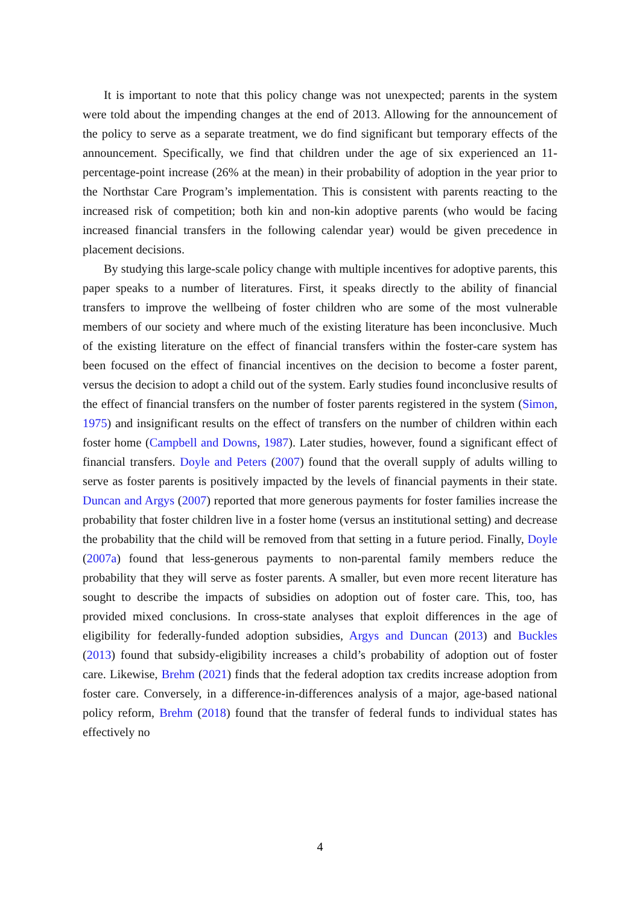It is important to note that this policy change was not unexpected; parents in the system were told about the impending changes at the end of 2013. Allowing for the announcement of the policy to serve as a separate treatment, we do find significant but temporary effects of the announcement. Specifically, we find that children under the age of six experienced an 11-percentage-point increase (26% at the mean) in their probability of adoption in the year prior to the Northstar Care Program’s implementation. This is consistent with parents reacting to the increased risk of competition; both kin and non-kin adoptive parents (who would be facing increased financial transfers in the following calendar year) would be given precedence in placement decisions.
By studying this large-scale policy change with multiple incentives for adoptive parents, this paper speaks to a number of literatures. First, it speaks directly to the ability of financial transfers to improve the wellbeing of foster children who are some of the most vulnerable members of our society and where much of the existing literature has been inconclusive. Much of the existing literature on the effect of financial transfers within the foster-care system has been focused on the effect of financial incentives on the decision to become a foster parent, versus the decision to adopt a child out of the system. Early studies found inconclusive results of the effect of financial transfers on the number of foster parents registered in the system (Simon, 1975) and insignificant results on the effect of transfers on the number of children within each foster home (Campbell and Downs, 1987). Later studies, however, found a significant effect of financial transfers. Doyle and Peters (2007) found that the overall supply of adults willing to serve as foster parents is positively impacted by the levels of financial payments in their state. Duncan and Argys (2007) reported that more generous payments for foster families increase the probability that foster children live in a foster home (versus an institutional setting) and decrease the probability that the child will be removed from that setting in a future period. Finally, Doyle (2007a) found that less-generous payments to non-parental family members reduce the probability that they will serve as foster parents. A smaller, but even more recent literature has sought to describe the impacts of subsidies on adoption out of foster care. This, too, has provided mixed conclusions. In cross-state analyses that exploit differences in the age of eligibility for federally-funded adoption subsidies, Argys and Duncan (2013) and Buckles (2013) found that subsidy-eligibility increases a child’s probability of adoption out of foster care. Likewise, Brehm (2021) finds that the federal adoption tax credits increase adoption from foster care. Conversely, in a difference-in-differences analysis of a major, age-based national policy reform, Brehm (2018) found that the transfer of federal funds to individual states has effectively no
4